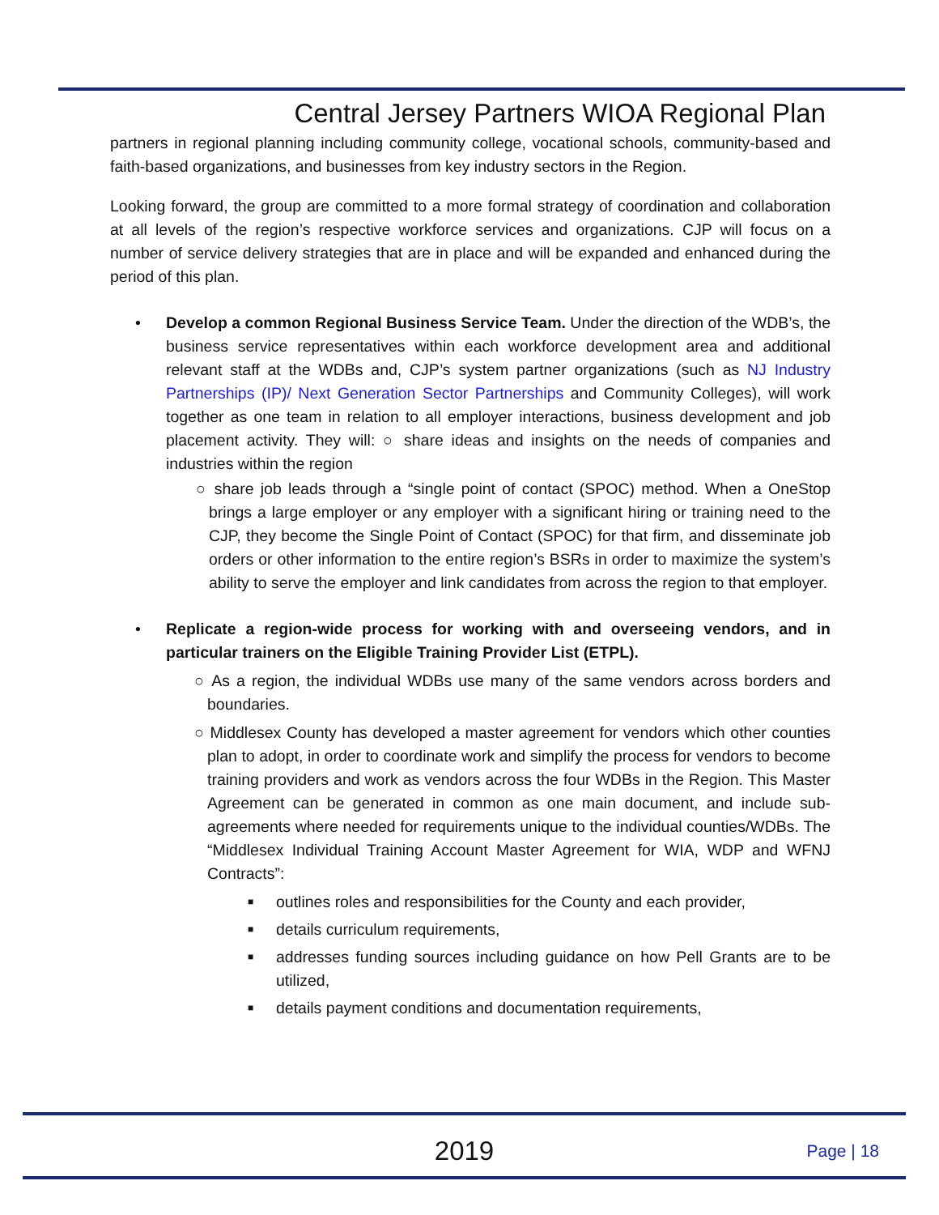Central Jersey Partners WIOA Regional Plan
partners in regional planning including community college, vocational schools, community-based and faith-based organizations, and businesses from key industry sectors in the Region.
Looking forward, the group are committed to a more formal strategy of coordination and collaboration at all levels of the region’s respective workforce services and organizations. CJP will focus on a number of service delivery strategies that are in place and will be expanded and enhanced during the period of this plan.
• Develop a common Regional Business Service Team. Under the direction of the WDB’s, the business service representatives within each workforce development area and additional relevant staff at the WDBs and, CJP’s system partner organizations (such as NJ Industry Partnerships (IP)/ Next Generation Sector Partnerships and Community Colleges), will work together as one team in relation to all employer interactions, business development and job placement activity. They will: ○ share ideas and insights on the needs of companies and industries within the region
○ share job leads through a “single point of contact (SPOC) method. When a OneStop brings a large employer or any employer with a significant hiring or training need to the CJP, they become the Single Point of Contact (SPOC) for that firm, and disseminate job orders or other information to the entire region’s BSRs in order to maximize the system’s ability to serve the employer and link candidates from across the region to that employer.
• Replicate a region-wide process for working with and overseeing vendors, and in particular trainers on the Eligible Training Provider List (ETPL).
○ As a region, the individual WDBs use many of the same vendors across borders and boundaries.
○ Middlesex County has developed a master agreement for vendors which other counties plan to adopt, in order to coordinate work and simplify the process for vendors to become training providers and work as vendors across the four WDBs in the Region. This Master Agreement can be generated in common as one main document, and include sub-agreements where needed for requirements unique to the individual counties/WDBs. The “Middlesex Individual Training Account Master Agreement for WIA, WDP and WFNJ Contracts”:
■ outlines roles and responsibilities for the County and each provider,
■ details curriculum requirements,
■ addresses funding sources including guidance on how Pell Grants are to be utilized,
■ details payment conditions and documentation requirements,
2019
Page | 18